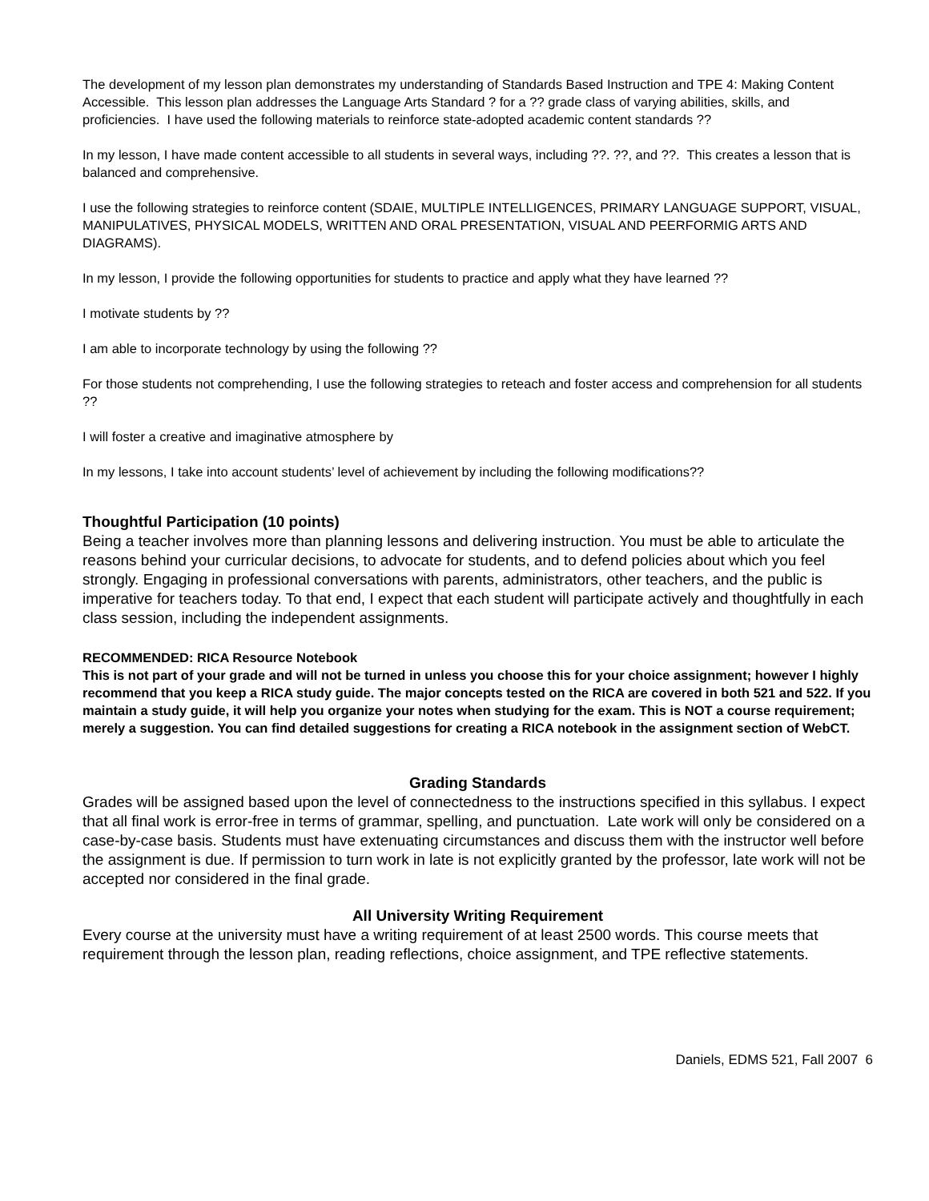The development of my lesson plan demonstrates my understanding of Standards Based Instruction and TPE 4: Making Content Accessible. This lesson plan addresses the Language Arts Standard ? for a ?? grade class of varying abilities, skills, and proficiencies. I have used the following materials to reinforce state-adopted academic content standards ??
In my lesson, I have made content accessible to all students in several ways, including ??. ??, and ??. This creates a lesson that is balanced and comprehensive.
I use the following strategies to reinforce content (SDAIE, MULTIPLE INTELLIGENCES, PRIMARY LANGUAGE SUPPORT, VISUAL, MANIPULATIVES, PHYSICAL MODELS, WRITTEN AND ORAL PRESENTATION, VISUAL AND PEERFORMIG ARTS AND DIAGRAMS).
In my lesson, I provide the following opportunities for students to practice and apply what they have learned ??
I motivate students by ??
I am able to incorporate technology by using the following ??
For those students not comprehending, I use the following strategies to reteach and foster access and comprehension for all students ??
I will foster a creative and imaginative atmosphere by
In my lessons, I take into account students’ level of achievement by including the following modifications??
Thoughtful Participation (10 points)
Being a teacher involves more than planning lessons and delivering instruction. You must be able to articulate the reasons behind your curricular decisions, to advocate for students, and to defend policies about which you feel strongly. Engaging in professional conversations with parents, administrators, other teachers, and the public is imperative for teachers today. To that end, I expect that each student will participate actively and thoughtfully in each class session, including the independent assignments.
RECOMMENDED: RICA Resource Notebook
This is not part of your grade and will not be turned in unless you choose this for your choice assignment; however I highly recommend that you keep a RICA study guide. The major concepts tested on the RICA are covered in both 521 and 522. If you maintain a study guide, it will help you organize your notes when studying for the exam. This is NOT a course requirement; merely a suggestion. You can find detailed suggestions for creating a RICA notebook in the assignment section of WebCT.
Grading Standards
Grades will be assigned based upon the level of connectedness to the instructions specified in this syllabus. I expect that all final work is error-free in terms of grammar, spelling, and punctuation. Late work will only be considered on a case-by-case basis. Students must have extenuating circumstances and discuss them with the instructor well before the assignment is due. If permission to turn work in late is not explicitly granted by the professor, late work will not be accepted nor considered in the final grade.
All University Writing Requirement
Every course at the university must have a writing requirement of at least 2500 words. This course meets that requirement through the lesson plan, reading reflections, choice assignment, and TPE reflective statements.
Daniels, EDMS 521, Fall 2007 6